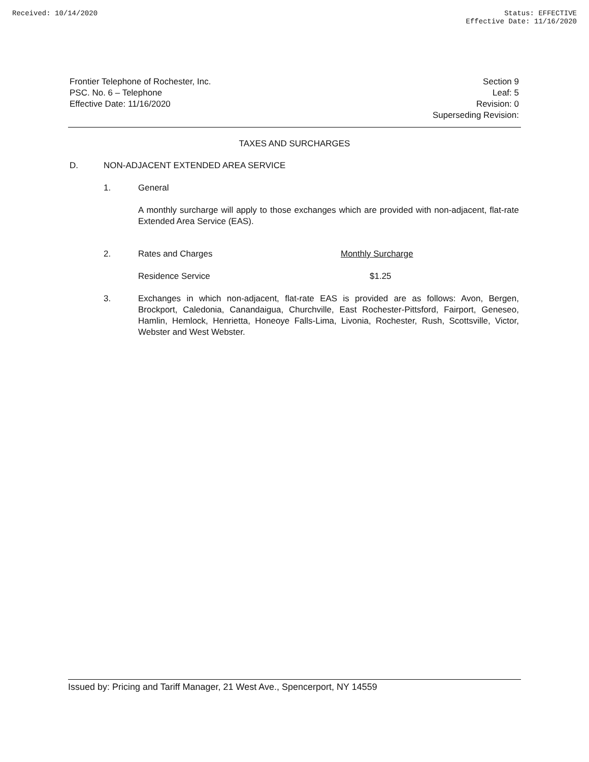Received: 10/14/2020 Status: EFFECTIVE
Effective Date: 11/16/2020
Frontier Telephone of Rochester, Inc.
PSC. No. 6 – Telephone
Effective Date: 11/16/2020
Section 9
Leaf: 5
Revision: 0
Superseding Revision:
TAXES AND SURCHARGES
D. NON-ADJACENT EXTENDED AREA SERVICE
1. General
A monthly surcharge will apply to those exchanges which are provided with non-adjacent, flat-rate Extended Area Service (EAS).
2. Rates and Charges Monthly Surcharge
Residence Service $1.25
3. Exchanges in which non-adjacent, flat-rate EAS is provided are as follows: Avon, Bergen, Brockport, Caledonia, Canandaigua, Churchville, East Rochester-Pittsford, Fairport, Geneseo, Hamlin, Hemlock, Henrietta, Honeoye Falls-Lima, Livonia, Rochester, Rush, Scottsville, Victor, Webster and West Webster.
Issued by: Pricing and Tariff Manager, 21 West Ave., Spencerport, NY 14559